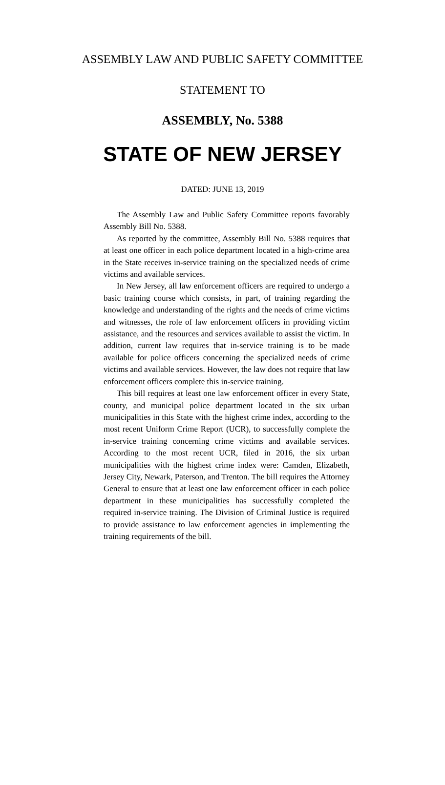ASSEMBLY LAW AND PUBLIC SAFETY COMMITTEE
STATEMENT TO
ASSEMBLY, No. 5388
STATE OF NEW JERSEY
DATED: JUNE 13, 2019
The Assembly Law and Public Safety Committee reports favorably Assembly Bill No. 5388.
As reported by the committee, Assembly Bill No. 5388 requires that at least one officer in each police department located in a high-crime area in the State receives in-service training on the specialized needs of crime victims and available services.
In New Jersey, all law enforcement officers are required to undergo a basic training course which consists, in part, of training regarding the knowledge and understanding of the rights and the needs of crime victims and witnesses, the role of law enforcement officers in providing victim assistance, and the resources and services available to assist the victim. In addition, current law requires that in-service training is to be made available for police officers concerning the specialized needs of crime victims and available services. However, the law does not require that law enforcement officers complete this in-service training.
This bill requires at least one law enforcement officer in every State, county, and municipal police department located in the six urban municipalities in this State with the highest crime index, according to the most recent Uniform Crime Report (UCR), to successfully complete the in-service training concerning crime victims and available services. According to the most recent UCR, filed in 2016, the six urban municipalities with the highest crime index were: Camden, Elizabeth, Jersey City, Newark, Paterson, and Trenton. The bill requires the Attorney General to ensure that at least one law enforcement officer in each police department in these municipalities has successfully completed the required in-service training. The Division of Criminal Justice is required to provide assistance to law enforcement agencies in implementing the training requirements of the bill.